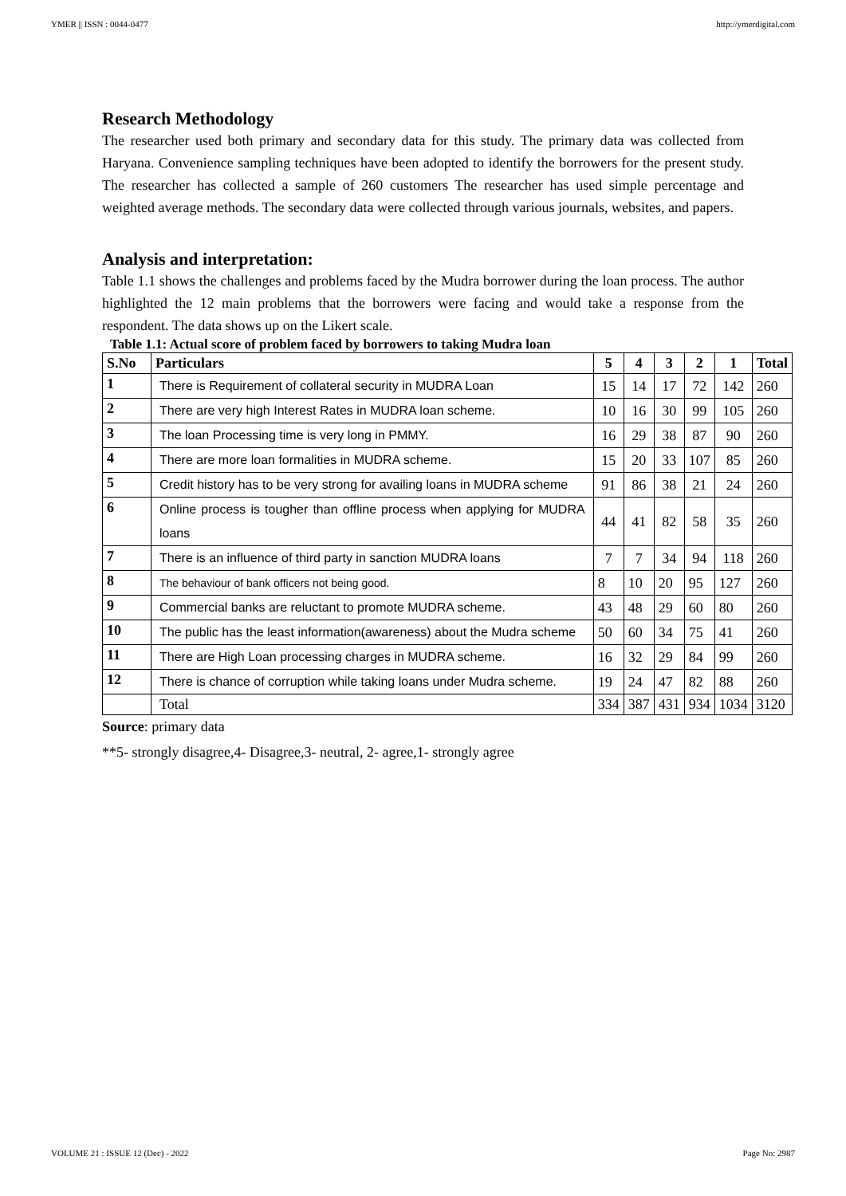YMER || ISSN : 0044-0477 http://ymerdigital.com
Research Methodology
The researcher used both primary and secondary data for this study. The primary data was collected from Haryana. Convenience sampling techniques have been adopted to identify the borrowers for the present study. The researcher has collected a sample of 260 customers The researcher has used simple percentage and weighted average methods. The secondary data were collected through various journals, websites, and papers.
Analysis and interpretation:
Table 1.1 shows the challenges and problems faced by the Mudra borrower during the loan process. The author highlighted the 12 main problems that the borrowers were facing and would take a response from the respondent. The data shows up on the Likert scale.
Table 1.1: Actual score of problem faced by borrowers to taking Mudra loan
| S.No | Particulars | 5 | 4 | 3 | 2 | 1 | Total |
| --- | --- | --- | --- | --- | --- | --- | --- |
| 1 | There is Requirement of collateral security in MUDRA Loan | 15 | 14 | 17 | 72 | 142 | 260 |
| 2 | There are very high Interest Rates in MUDRA loan scheme. | 10 | 16 | 30 | 99 | 105 | 260 |
| 3 | The loan Processing time is very long in PMMY. | 16 | 29 | 38 | 87 | 90 | 260 |
| 4 | There are more loan formalities in MUDRA scheme. | 15 | 20 | 33 | 107 | 85 | 260 |
| 5 | Credit history has to be very strong for availing loans in MUDRA scheme | 91 | 86 | 38 | 21 | 24 | 260 |
| 6 | Online process is tougher than offline process when applying for MUDRA loans | 44 | 41 | 82 | 58 | 35 | 260 |
| 7 | There is an influence of third party in sanction MUDRA loans | 7 | 7 | 34 | 94 | 118 | 260 |
| 8 | The behaviour of bank officers not being good. | 8 | 10 | 20 | 95 | 127 | 260 |
| 9 | Commercial banks are reluctant to promote MUDRA scheme. | 43 | 48 | 29 | 60 | 80 | 260 |
| 10 | The public has the least information(awareness) about the Mudra scheme | 50 | 60 | 34 | 75 | 41 | 260 |
| 11 | There are High Loan processing charges in MUDRA scheme. | 16 | 32 | 29 | 84 | 99 | 260 |
| 12 | There is chance of corruption while taking loans under Mudra scheme. | 19 | 24 | 47 | 82 | 88 | 260 |
| | Total | 334 | 387 | 431 | 934 | 1034 | 3120 |
Source: primary data
**5- strongly disagree,4- Disagree,3- neutral, 2- agree,1- strongly agree
VOLUME 21 : ISSUE 12 (Dec) - 2022 Page No: 2987